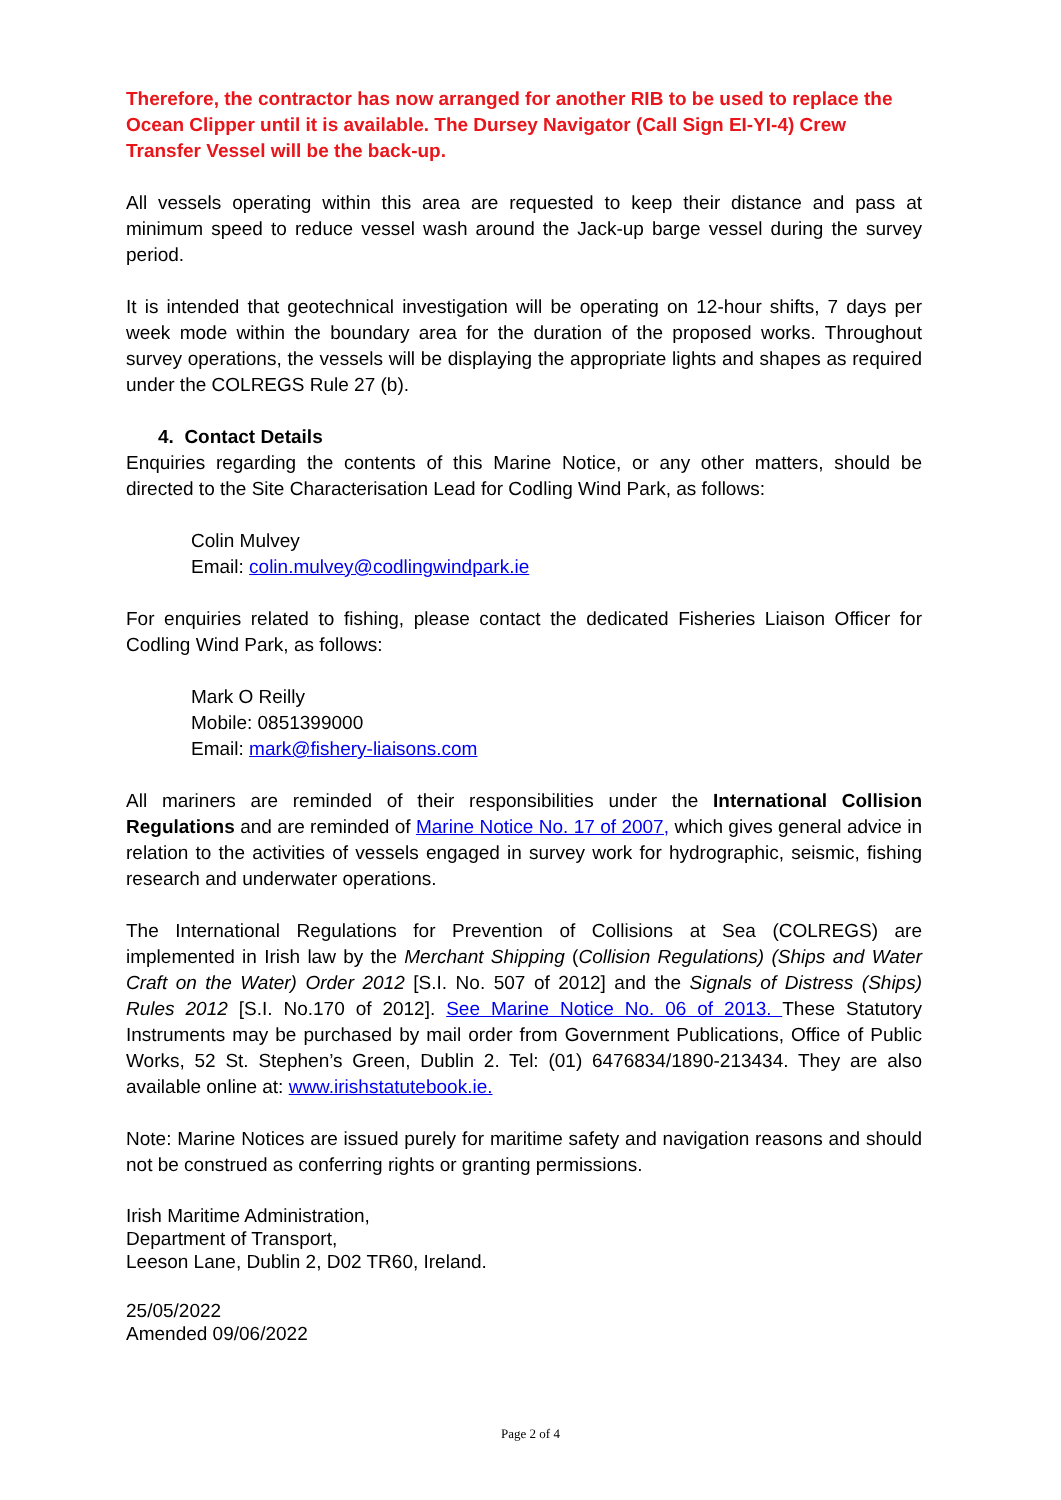Therefore, the contractor has now arranged for another RIB to be used to replace the Ocean Clipper until it is available. The Dursey Navigator (Call Sign EI-YI-4) Crew Transfer Vessel will be the back-up.
All vessels operating within this area are requested to keep their distance and pass at minimum speed to reduce vessel wash around the Jack-up barge vessel during the survey period.
It is intended that geotechnical investigation will be operating on 12-hour shifts, 7 days per week mode within the boundary area for the duration of the proposed works. Throughout survey operations, the vessels will be displaying the appropriate lights and shapes as required under the COLREGS Rule 27 (b).
4. Contact Details
Enquiries regarding the contents of this Marine Notice, or any other matters, should be directed to the Site Characterisation Lead for Codling Wind Park, as follows:
Colin Mulvey
Email: colin.mulvey@codlingwindpark.ie
For enquiries related to fishing, please contact the dedicated Fisheries Liaison Officer for Codling Wind Park, as follows:
Mark O Reilly
Mobile: 0851399000
Email: mark@fishery-liaisons.com
All mariners are reminded of their responsibilities under the International Collision Regulations and are reminded of Marine Notice No. 17 of 2007, which gives general advice in relation to the activities of vessels engaged in survey work for hydrographic, seismic, fishing research and underwater operations.
The International Regulations for Prevention of Collisions at Sea (COLREGS) are implemented in Irish law by the Merchant Shipping (Collision Regulations) (Ships and Water Craft on the Water) Order 2012 [S.I. No. 507 of 2012] and the Signals of Distress (Ships) Rules 2012 [S.I. No.170 of 2012]. See Marine Notice No. 06 of 2013. These Statutory Instruments may be purchased by mail order from Government Publications, Office of Public Works, 52 St. Stephen’s Green, Dublin 2. Tel: (01) 6476834/1890-213434. They are also available online at: www.irishstatutebook.ie.
Note: Marine Notices are issued purely for maritime safety and navigation reasons and should not be construed as conferring rights or granting permissions.
Irish Maritime Administration,
Department of Transport,
Leeson Lane, Dublin 2, D02 TR60, Ireland.
25/05/2022
Amended 09/06/2022
Page 2 of 4